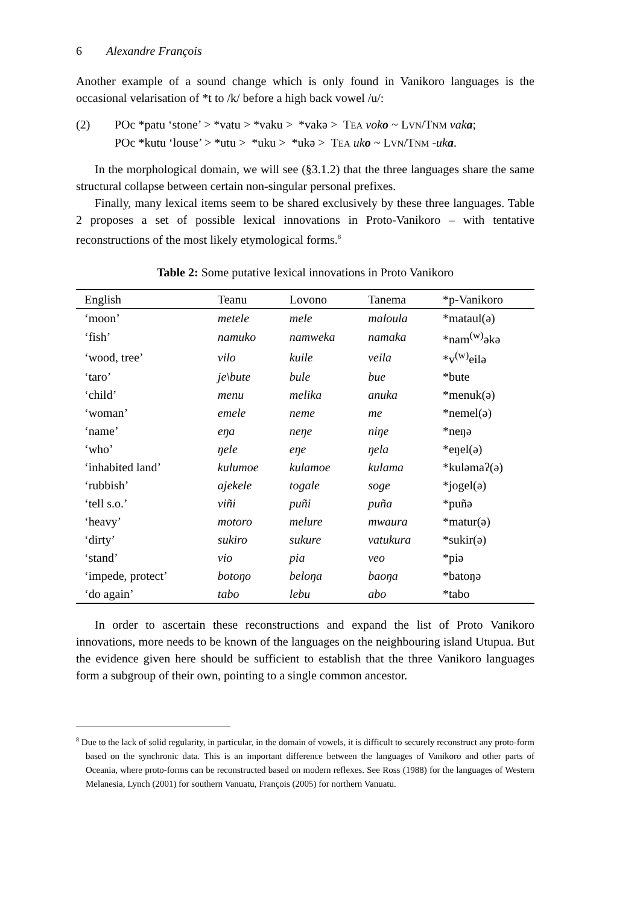6 Alexandre François
Another example of a sound change which is only found in Vanikoro languages is the occasional velarisation of *t to /k/ before a high back vowel /u/:
(2) POc *patu ‘stone’ > *vatu > *vaku > *vakə > TEA voko ~ LVN/TNM vaka;
POc *kutu ‘louse’ > *utu > *uku > *ukə > TEA uko ~ LVN/TNM -uka.
In the morphological domain, we will see (§3.1.2) that the three languages share the same structural collapse between certain non-singular personal prefixes.
Finally, many lexical items seem to be shared exclusively by these three languages. Table 2 proposes a set of possible lexical innovations in Proto-Vanikoro – with tentative reconstructions of the most likely etymological forms.<sup>8</sup>
Table 2: Some putative lexical innovations in Proto Vanikoro
| English | Teanu | Lovono | Tanema | *p-Vanikoro |
| --- | --- | --- | --- | --- |
| ‘moon’ | metele | mele | maloula | *mataul(ə) |
| ‘fish’ | namuko | namweka | namaka | *nam<sup>(w)</sup>əkə |
| ‘wood, tree’ | vilo | kuile | veila | *v<sup>(w)</sup>eilə |
| ‘taro’ | je\bute | bule | bue | *bute |
| ‘child’ | menu | melika | anuka | *menuk(ə) |
| ‘woman’ | emele | neme | me | *nemel(ə) |
| ‘name’ | eŋa | neŋe | niŋe | *neŋə |
| ‘who’ | ŋele | eŋe | ŋela | *eŋel(ə) |
| ‘inhabited land’ | kulumoe | kulamoe | kulama | *kuləmaʔ(ə) |
| ‘rubbish’ | ajekele | togale | soge | *jogel(ə) |
| ‘tell s.o.’ | viñi | puñi | puña | *puñə |
| ‘heavy’ | motoro | melure | mwaura | *matur(ə) |
| ‘dirty’ | sukiro | sukure | vatukura | *sukir(ə) |
| ‘stand’ | vio | pia | veo | *piə |
| ‘impede, protect’ | botoŋo | beloŋa | baoŋa | *batoŋə |
| ‘do again’ | tabo | lebu | abo | *tabo |
In order to ascertain these reconstructions and expand the list of Proto Vanikoro innovations, more needs to be known of the languages on the neighbouring island Utupua. But the evidence given here should be sufficient to establish that the three Vanikoro languages form a subgroup of their own, pointing to a single common ancestor.
<sup>8</sup> Due to the lack of solid regularity, in particular, in the domain of vowels, it is difficult to securely reconstruct any proto-form based on the synchronic data. This is an important difference between the languages of Vanikoro and other parts of Oceania, where proto-forms can be reconstructed based on modern reflexes. See Ross (1988) for the languages of Western Melanesia, Lynch (2001) for southern Vanuatu, François (2005) for northern Vanuatu.